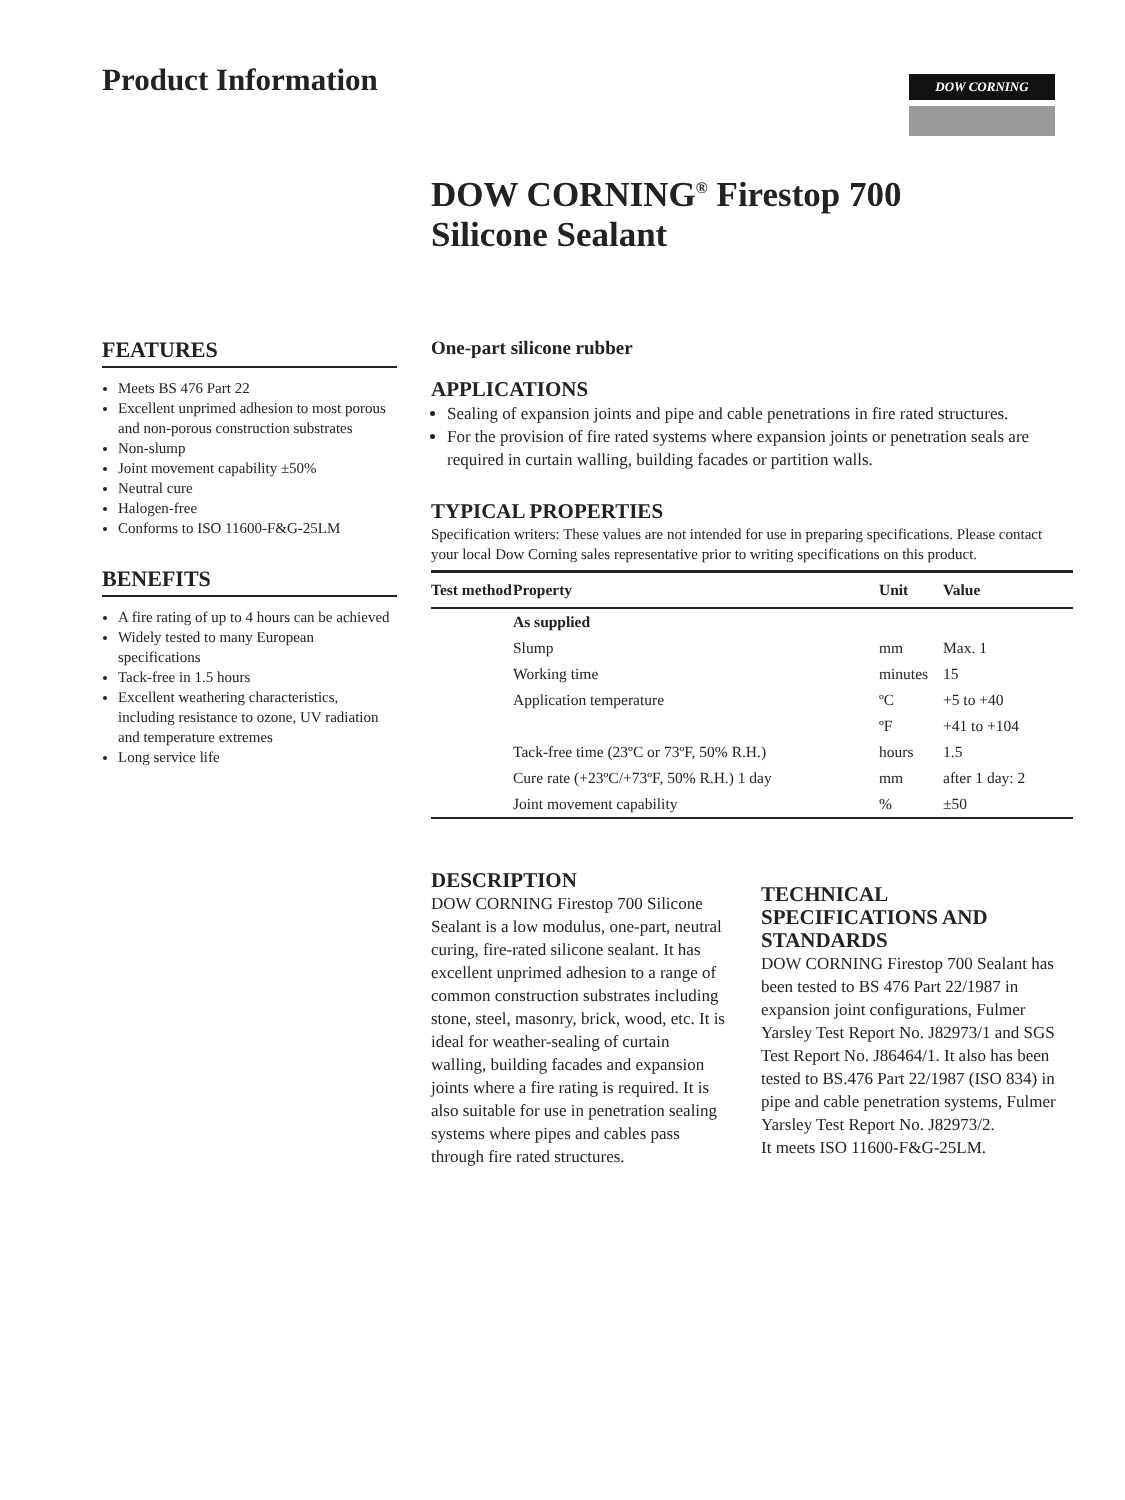Product Information
DOW CORNING
DOW CORNING<sup>®</sup> Firestop 700
Silicone Sealant
FEATURES
Meets BS 476 Part 22
Excellent unprimed adhesion to most porous and non-porous construction substrates
Non-slump
Joint movement capability ±50%
Neutral cure
Halogen-free
Conforms to ISO 11600-F&G-25LM
BENEFITS
A fire rating of up to 4 hours can be achieved
Widely tested to many European specifications
Tack-free in 1.5 hours
Excellent weathering characteristics, including resistance to ozone, UV radiation and temperature extremes
Long service life
One-part silicone rubber
APPLICATIONS
Sealing of expansion joints and pipe and cable penetrations in fire rated structures.
For the provision of fire rated systems where expansion joints or penetration seals are required in curtain walling, building facades or partition walls.
TYPICAL PROPERTIES
Specification writers: These values are not intended for use in preparing specifications. Please contact your local Dow Corning sales representative prior to writing specifications on this product.
| Test method | Property | Unit | Value |
| --- | --- | --- | --- |
| | As supplied | | |
| | Slump | mm | Max. 1 |
| | Working time | minutes | 15 |
| | Application temperature | ºC | +5 to +40 |
| | | ºF | +41 to +104 |
| | Tack-free time (23ºC or 73ºF, 50% R.H.) | hours | 1.5 |
| | Cure rate (+23ºC/+73ºF, 50% R.H.) 1 day | mm | after 1 day: 2 |
| | Joint movement capability | % | ±50 |
DESCRIPTION
DOW CORNING Firestop 700 Silicone Sealant is a low modulus, one-part, neutral curing, fire-rated silicone sealant. It has excellent unprimed adhesion to a range of common construction substrates including stone, steel, masonry, brick, wood, etc. It is ideal for weather-sealing of curtain walling, building facades and expansion joints where a fire rating is required. It is also suitable for use in penetration sealing systems where pipes and cables pass through fire rated structures.
TECHNICAL SPECIFICATIONS AND STANDARDS
DOW CORNING Firestop 700 Sealant has been tested to BS 476 Part 22/1987 in expansion joint configurations, Fulmer Yarsley Test Report No. J82973/1 and SGS Test Report No. J86464/1. It also has been tested to BS.476 Part 22/1987 (ISO 834) in pipe and cable penetration systems, Fulmer Yarsley Test Report No. J82973/2.
It meets ISO 11600-F&G-25LM.